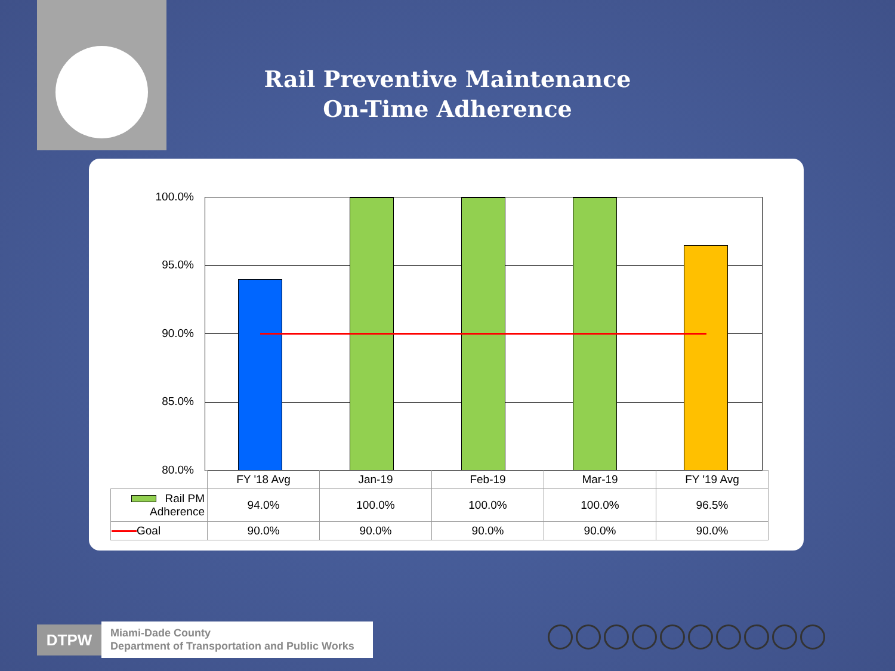Rail Preventive Maintenance
On-Time Adherence
100.0%
95.0%
90.0%
85.0%
80.0%
| | FY '18 Avg | Jan-19 | Feb-19 | Mar-19 | FY '19 Avg |
| Rail PM Adherence | 94.0% | 100.0% | 100.0% | 100.0% | 96.5% |
| Goal | 90.0% | 90.0% | 90.0% | 90.0% | 90.0% |
DTPW
Miami-Dade County
Department of Transportation and Public Works